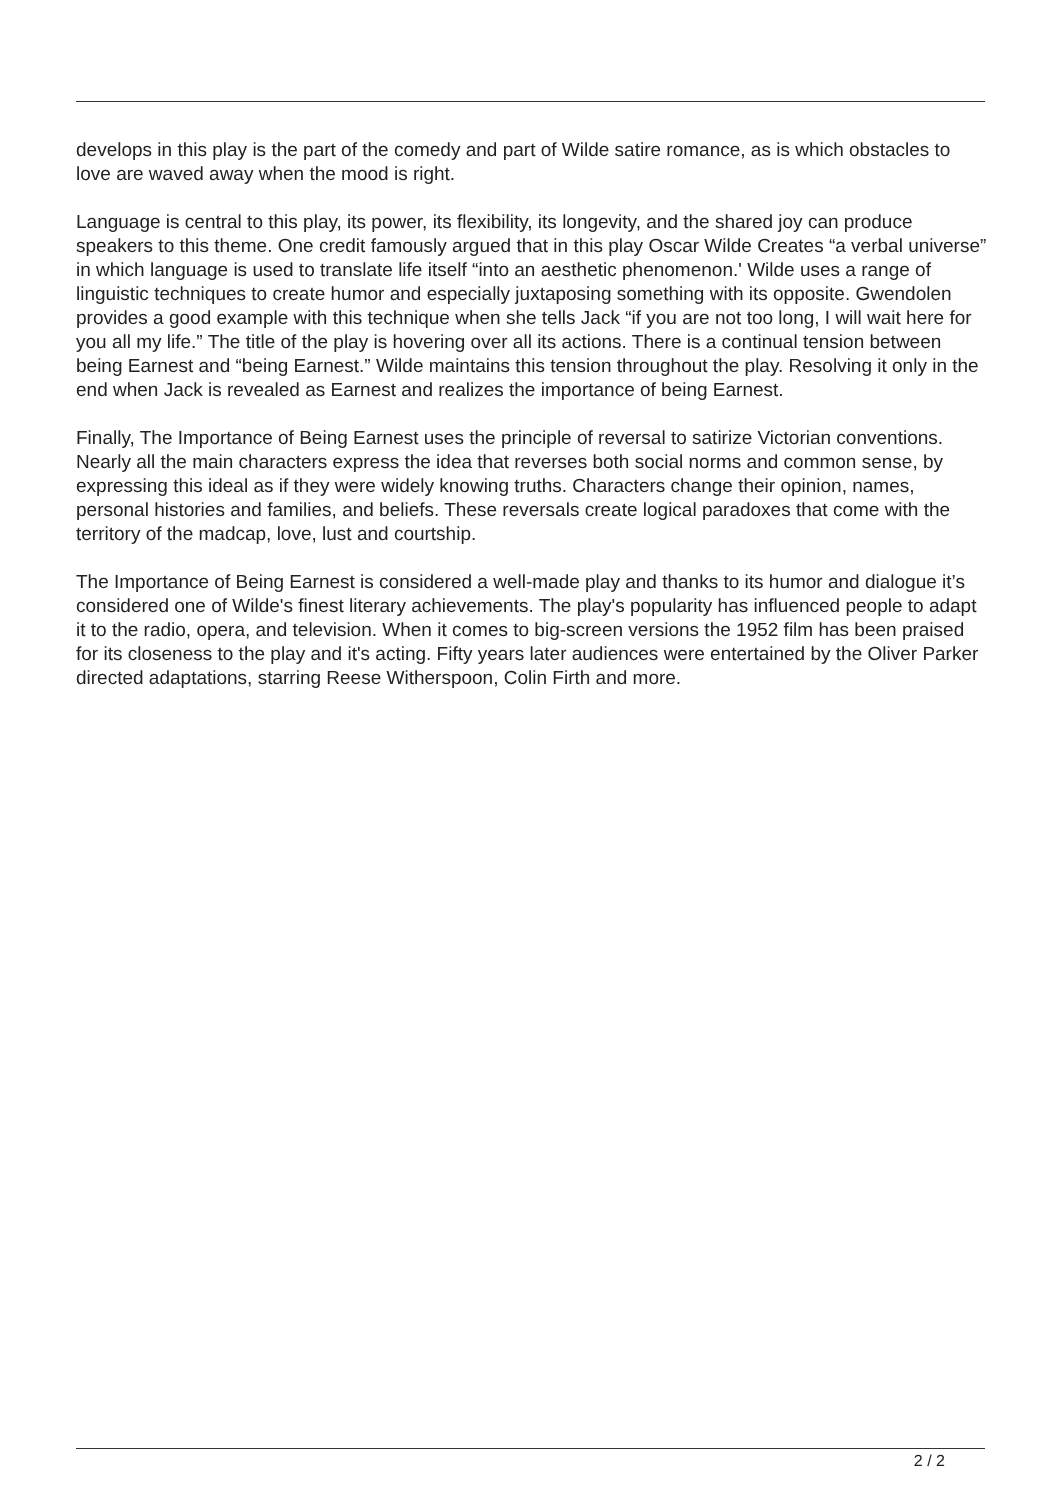develops in this play is the part of the comedy and part of Wilde satire romance, as is which obstacles to love are waved away when the mood is right.
Language is central to this play, its power, its flexibility, its longevity, and the shared joy can produce speakers to this theme. One credit famously argued that in this play Oscar Wilde Creates “a verbal universe” in which language is used to translate life itself “into an aesthetic phenomenon.' Wilde uses a range of linguistic techniques to create humor and especially juxtaposing something with its opposite. Gwendolen provides a good example with this technique when she tells Jack “if you are not too long, I will wait here for you all my life.” The title of the play is hovering over all its actions. There is a continual tension between being Earnest and “being Earnest.” Wilde maintains this tension throughout the play. Resolving it only in the end when Jack is revealed as Earnest and realizes the importance of being Earnest.
Finally, The Importance of Being Earnest uses the principle of reversal to satirize Victorian conventions. Nearly all the main characters express the idea that reverses both social norms and common sense, by expressing this ideal as if they were widely knowing truths. Characters change their opinion, names, personal histories and families, and beliefs. These reversals create logical paradoxes that come with the territory of the madcap, love, lust and courtship.
The Importance of Being Earnest is considered a well-made play and thanks to its humor and dialogue it’s considered one of Wilde's finest literary achievements. The play's popularity has influenced people to adapt it to the radio, opera, and television. When it comes to big-screen versions the 1952 film has been praised for its closeness to the play and it's acting. Fifty years later audiences were entertained by the Oliver Parker directed adaptations, starring Reese Witherspoon, Colin Firth and more.
2 / 2